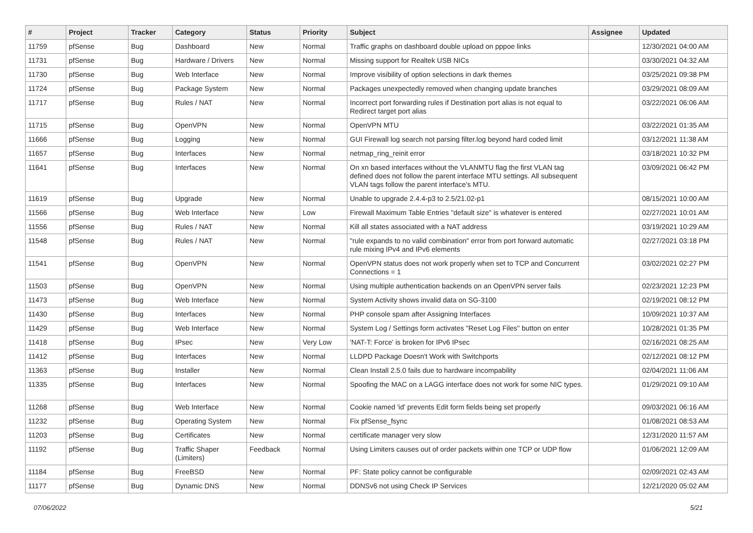| # | Project | Tracker | Category | Status | Priority | Subject | Assignee | Updated |
| --- | --- | --- | --- | --- | --- | --- | --- | --- |
| 11759 | pfSense | Bug | Dashboard | New | Normal | Traffic graphs on dashboard double upload on pppoe links | | 12/30/2021 04:00 AM |
| 11731 | pfSense | Bug | Hardware / Drivers | New | Normal | Missing support for Realtek USB NICs | | 03/30/2021 04:32 AM |
| 11730 | pfSense | Bug | Web Interface | New | Normal | Improve visibility of option selections in dark themes | | 03/25/2021 09:38 PM |
| 11724 | pfSense | Bug | Package System | New | Normal | Packages unexpectedly removed when changing update branches | | 03/29/2021 08:09 AM |
| 11717 | pfSense | Bug | Rules / NAT | New | Normal | Incorrect port forwarding rules if Destination port alias is not equal to Redirect target port alias | | 03/22/2021 06:06 AM |
| 11715 | pfSense | Bug | OpenVPN | New | Normal | OpenVPN MTU | | 03/22/2021 01:35 AM |
| 11666 | pfSense | Bug | Logging | New | Normal | GUI Firewall log search not parsing filter.log beyond hard coded limit | | 03/12/2021 11:38 AM |
| 11657 | pfSense | Bug | Interfaces | New | Normal | netmap_ring_reinit error | | 03/18/2021 10:32 PM |
| 11641 | pfSense | Bug | Interfaces | New | Normal | On xn based interfaces without the VLANMTU flag the first VLAN tag defined does not follow the parent interface MTU settings. All subsequent VLAN tags follow the parent interface's MTU. | | 03/09/2021 06:42 PM |
| 11619 | pfSense | Bug | Upgrade | New | Normal | Unable to upgrade 2.4.4-p3 to 2.5/21.02-p1 | | 08/15/2021 10:00 AM |
| 11566 | pfSense | Bug | Web Interface | New | Low | Firewall Maximum Table Entries "default size" is whatever is entered | | 02/27/2021 10:01 AM |
| 11556 | pfSense | Bug | Rules / NAT | New | Normal | Kill all states associated with a NAT address | | 03/19/2021 10:29 AM |
| 11548 | pfSense | Bug | Rules / NAT | New | Normal | "rule expands to no valid combination" error from port forward automatic rule mixing IPv4 and IPv6 elements | | 02/27/2021 03:18 PM |
| 11541 | pfSense | Bug | OpenVPN | New | Normal | OpenVPN status does not work properly when set to TCP and Concurrent Connections = 1 | | 03/02/2021 02:27 PM |
| 11503 | pfSense | Bug | OpenVPN | New | Normal | Using multiple authentication backends on an OpenVPN server fails | | 02/23/2021 12:23 PM |
| 11473 | pfSense | Bug | Web Interface | New | Normal | System Activity shows invalid data on SG-3100 | | 02/19/2021 08:12 PM |
| 11430 | pfSense | Bug | Interfaces | New | Normal | PHP console spam after Assigning Interfaces | | 10/09/2021 10:37 AM |
| 11429 | pfSense | Bug | Web Interface | New | Normal | System Log / Settings form activates "Reset Log Files" button on enter | | 10/28/2021 01:35 PM |
| 11418 | pfSense | Bug | IPsec | New | Very Low | 'NAT-T: Force' is broken for IPv6 IPsec | | 02/16/2021 08:25 AM |
| 11412 | pfSense | Bug | Interfaces | New | Normal | LLDPD Package Doesn't Work with Switchports | | 02/12/2021 08:12 PM |
| 11363 | pfSense | Bug | Installer | New | Normal | Clean Install 2.5.0 fails due to hardware incompability | | 02/04/2021 11:06 AM |
| 11335 | pfSense | Bug | Interfaces | New | Normal | Spoofing the MAC on a LAGG interface does not work for some NIC types. | | 01/29/2021 09:10 AM |
| 11268 | pfSense | Bug | Web Interface | New | Normal | Cookie named 'id' prevents Edit form fields being set properly | | 09/03/2021 06:16 AM |
| 11232 | pfSense | Bug | Operating System | New | Normal | Fix pfSense_fsync | | 01/08/2021 08:53 AM |
| 11203 | pfSense | Bug | Certificates | New | Normal | certificate manager very slow | | 12/31/2020 11:57 AM |
| 11192 | pfSense | Bug | Traffic Shaper (Limiters) | Feedback | Normal | Using Limiters causes out of order packets within one TCP or UDP flow | | 01/06/2021 12:09 AM |
| 11184 | pfSense | Bug | FreeBSD | New | Normal | PF: State policy cannot be configurable | | 02/09/2021 02:43 AM |
| 11177 | pfSense | Bug | Dynamic DNS | New | Normal | DDNSv6 not using Check IP Services | | 12/21/2020 05:02 AM |
07/06/2022 5/21